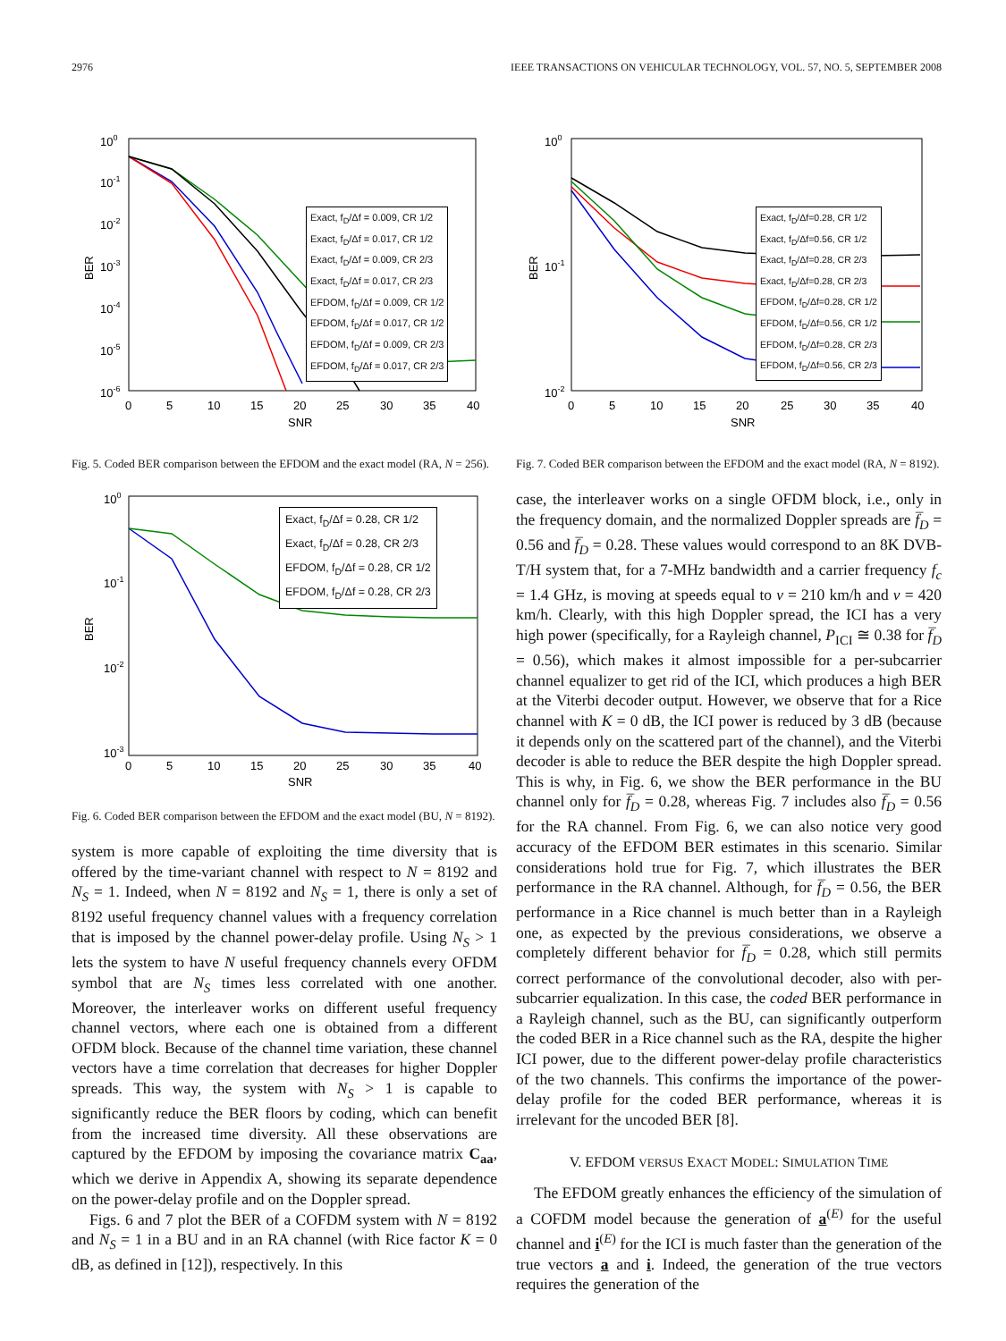2976 IEEE TRANSACTIONS ON VEHICULAR TECHNOLOGY, VOL. 57, NO. 5, SEPTEMBER 2008
100
10-1
10-2
10-3
10-4
10-5
10-6
0
5
10
15
20
25
30
35
40
SNR
BER
Exact, f<sub>D</sub>/Δf = 0.009, CR 1/2
Exact, f<sub>D</sub>/Δf = 0.017, CR 1/2
Exact, f<sub>D</sub>/Δf = 0.009, CR 2/3
Exact, f<sub>D</sub>/Δf = 0.017, CR 2/3
EFDOM, f<sub>D</sub>/Δf = 0.009, CR 1/2
EFDOM, f<sub>D</sub>/Δf = 0.017, CR 1/2
EFDOM, f<sub>D</sub>/Δf = 0.009, CR 2/3
EFDOM, f<sub>D</sub>/Δf = 0.017, CR 2/3
Fig. 5. Coded BER comparison between the EFDOM and the exact model (RA, N = 256).
100
10-1
10-2
10-3
0
5
10
15
20
25
30
35
40
SNR
BER
Exact, f<sub>D</sub>/Δf = 0.28, CR 1/2
Exact, f<sub>D</sub>/Δf = 0.28, CR 2/3
EFDOM, f<sub>D</sub>/Δf = 0.28, CR 1/2
EFDOM, f<sub>D</sub>/Δf = 0.28, CR 2/3
Fig. 6. Coded BER comparison between the EFDOM and the exact model (BU, N = 8192).
system is more capable of exploiting the time diversity that is offered by the time-variant channel with respect to N = 8192 and N<sub>S</sub> = 1. Indeed, when N = 8192 and N<sub>S</sub> = 1, there is only a set of 8192 useful frequency channel values with a frequency correlation that is imposed by the channel power-delay profile. Using N<sub>S</sub> > 1 lets the system to have N useful frequency channels every OFDM symbol that are N<sub>S</sub> times less correlated with one another. Moreover, the interleaver works on different useful frequency channel vectors, where each one is obtained from a different OFDM block. Because of the channel time variation, these channel vectors have a time correlation that decreases for higher Doppler spreads. This way, the system with N<sub>S</sub> > 1 is capable to significantly reduce the BER floors by coding, which can benefit from the increased time diversity. All these observations are captured by the EFDOM by imposing the covariance matrix C<sub>aa</sub>, which we derive in Appendix A, showing its separate dependence on the power-delay profile and on the Doppler spread.
Figs. 6 and 7 plot the BER of a COFDM system with N = 8192 and N<sub>S</sub> = 1 in a BU and in an RA channel (with Rice factor K = 0 dB, as defined in [12]), respectively. In this
100
10-1
10-2
0
5
10
15
20
25
30
35
40
SNR
BER
Exact, f<sub>D</sub>/Δf=0.28, CR 1/2
Exact, f<sub>D</sub>/Δf=0.56, CR 1/2
Exact, f<sub>D</sub>/Δf=0.28, CR 2/3
Exact, f<sub>D</sub>/Δf=0.28, CR 2/3
EFDOM, f<sub>D</sub>/Δf=0.28, CR 1/2
EFDOM, f<sub>D</sub>/Δf=0.56, CR 1/2
EFDOM, f<sub>D</sub>/Δf=0.28, CR 2/3
EFDOM, f<sub>D</sub>/Δf=0.56, CR 2/3
Fig. 7. Coded BER comparison between the EFDOM and the exact model (RA, N = 8192).
case, the interleaver works on a single OFDM block, i.e., only in the frequency domain, and the normalized Doppler spreads are f̅<sub>D</sub> = 0.56 and f̅<sub>D</sub> = 0.28. These values would correspond to an 8K DVB-T/H system that, for a 7-MHz bandwidth and a carrier frequency f<sub>c</sub> = 1.4 GHz, is moving at speeds equal to v = 210 km/h and v = 420 km/h. Clearly, with this high Doppler spread, the ICI has a very high power (specifically, for a Rayleigh channel, P<sub>ICI</sub> ≅ 0.38 for f̅<sub>D</sub> = 0.56), which makes it almost impossible for a per-subcarrier channel equalizer to get rid of the ICI, which produces a high BER at the Viterbi decoder output. However, we observe that for a Rice channel with K = 0 dB, the ICI power is reduced by 3 dB (because it depends only on the scattered part of the channel), and the Viterbi decoder is able to reduce the BER despite the high Doppler spread. This is why, in Fig. 6, we show the BER performance in the BU channel only for f̅<sub>D</sub> = 0.28, whereas Fig. 7 includes also f̅<sub>D</sub> = 0.56 for the RA channel. From Fig. 6, we can also notice very good accuracy of the EFDOM BER estimates in this scenario. Similar considerations hold true for Fig. 7, which illustrates the BER performance in the RA channel. Although, for f̅<sub>D</sub> = 0.56, the BER performance in a Rice channel is much better than in a Rayleigh one, as expected by the previous considerations, we observe a completely different behavior for f̅<sub>D</sub> = 0.28, which still permits correct performance of the convolutional decoder, also with per-subcarrier equalization. In this case, the coded BER performance in a Rayleigh channel, such as the BU, can significantly outperform the coded BER in a Rice channel such as the RA, despite the higher ICI power, due to the different power-delay profile characteristics of the two channels. This confirms the importance of the power-delay profile for the coded BER performance, whereas it is irrelevant for the uncoded BER [8].
V. EFDOM VERSUS EXACT MODEL: SIMULATION TIME
The EFDOM greatly enhances the efficiency of the simulation of a COFDM model because the generation of a<sup>(E)</sup> for the useful channel and i<sup>(E)</sup> for the ICI is much faster than the generation of the true vectors a and i. Indeed, the generation of the true vectors requires the generation of the